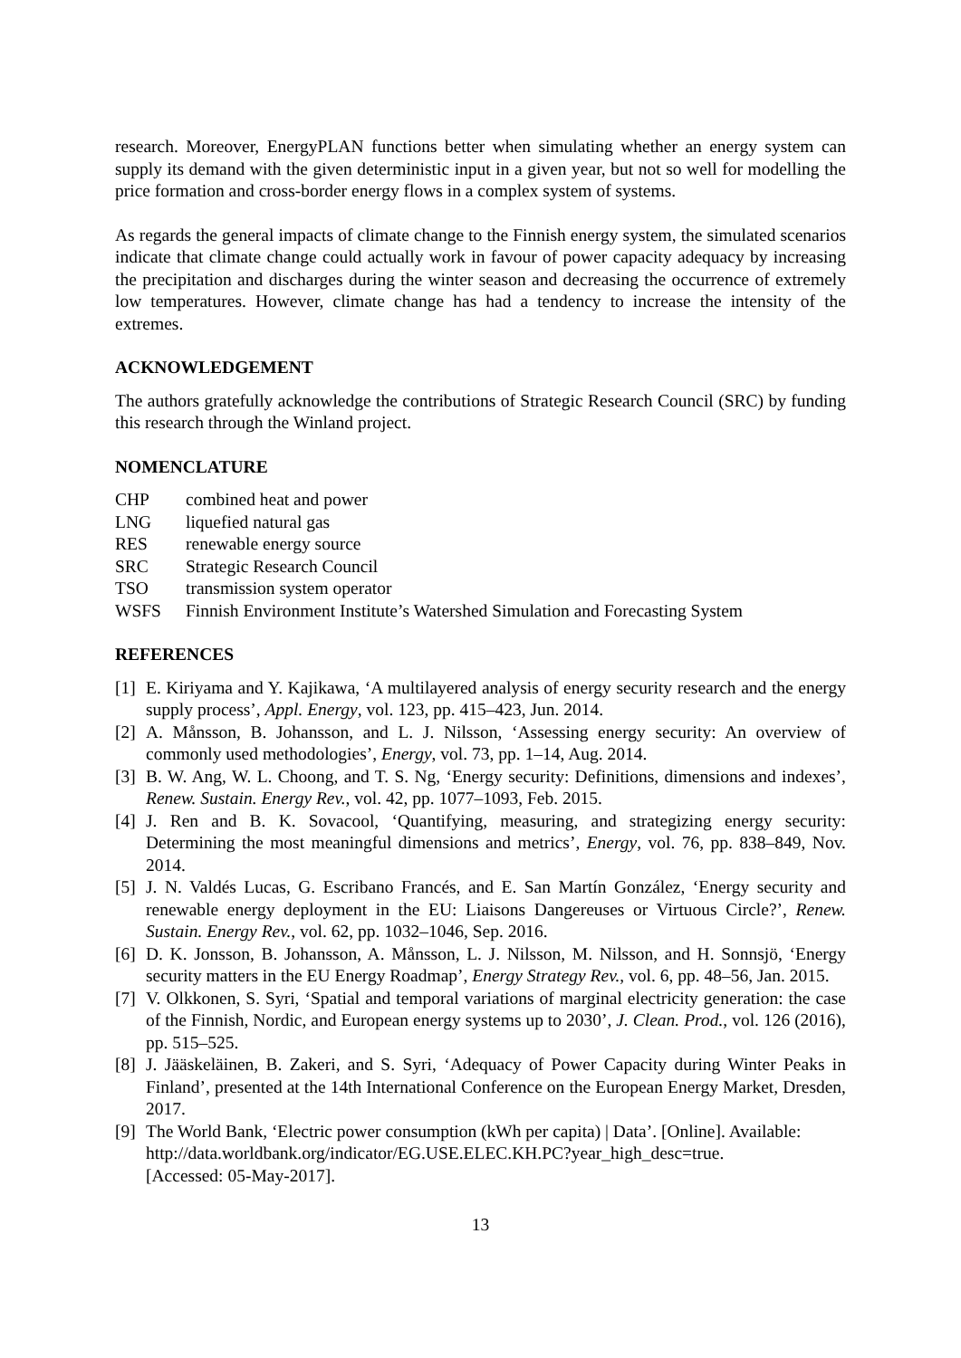research. Moreover, EnergyPLAN functions better when simulating whether an energy system can supply its demand with the given deterministic input in a given year, but not so well for modelling the price formation and cross-border energy flows in a complex system of systems.
As regards the general impacts of climate change to the Finnish energy system, the simulated scenarios indicate that climate change could actually work in favour of power capacity adequacy by increasing the precipitation and discharges during the winter season and decreasing the occurrence of extremely low temperatures. However, climate change has had a tendency to increase the intensity of the extremes.
ACKNOWLEDGEMENT
The authors gratefully acknowledge the contributions of Strategic Research Council (SRC) by funding this research through the Winland project.
NOMENCLATURE
| CHP | combined heat and power |
| LNG | liquefied natural gas |
| RES | renewable energy source |
| SRC | Strategic Research Council |
| TSO | transmission system operator |
| WSFS | Finnish Environment Institute’s Watershed Simulation and Forecasting System |
REFERENCES
[1] E. Kiriyama and Y. Kajikawa, ‘A multilayered analysis of energy security research and the energy supply process’, Appl. Energy, vol. 123, pp. 415–423, Jun. 2014.
[2] A. Månsson, B. Johansson, and L. J. Nilsson, ‘Assessing energy security: An overview of commonly used methodologies’, Energy, vol. 73, pp. 1–14, Aug. 2014.
[3] B. W. Ang, W. L. Choong, and T. S. Ng, ‘Energy security: Definitions, dimensions and indexes’, Renew. Sustain. Energy Rev., vol. 42, pp. 1077–1093, Feb. 2015.
[4] J. Ren and B. K. Sovacool, ‘Quantifying, measuring, and strategizing energy security: Determining the most meaningful dimensions and metrics’, Energy, vol. 76, pp. 838–849, Nov. 2014.
[5] J. N. Valdés Lucas, G. Escribano Francés, and E. San Martín González, ‘Energy security and renewable energy deployment in the EU: Liaisons Dangereuses or Virtuous Circle?’, Renew. Sustain. Energy Rev., vol. 62, pp. 1032–1046, Sep. 2016.
[6] D. K. Jonsson, B. Johansson, A. Månsson, L. J. Nilsson, M. Nilsson, and H. Sonnsjö, ‘Energy security matters in the EU Energy Roadmap’, Energy Strategy Rev., vol. 6, pp. 48–56, Jan. 2015.
[7] V. Olkkonen, S. Syri, ‘Spatial and temporal variations of marginal electricity generation: the case of the Finnish, Nordic, and European energy systems up to 2030’, J. Clean. Prod., vol. 126 (2016), pp. 515–525.
[8] J. Jääskeläinen, B. Zakeri, and S. Syri, ‘Adequacy of Power Capacity during Winter Peaks in Finland’, presented at the 14th International Conference on the European Energy Market, Dresden, 2017.
[9] The World Bank, ‘Electric power consumption (kWh per capita) | Data’. [Online]. Available:
http://data.worldbank.org/indicator/EG.USE.ELEC.KH.PC?year_high_desc=true.
[Accessed: 05-May-2017].
13